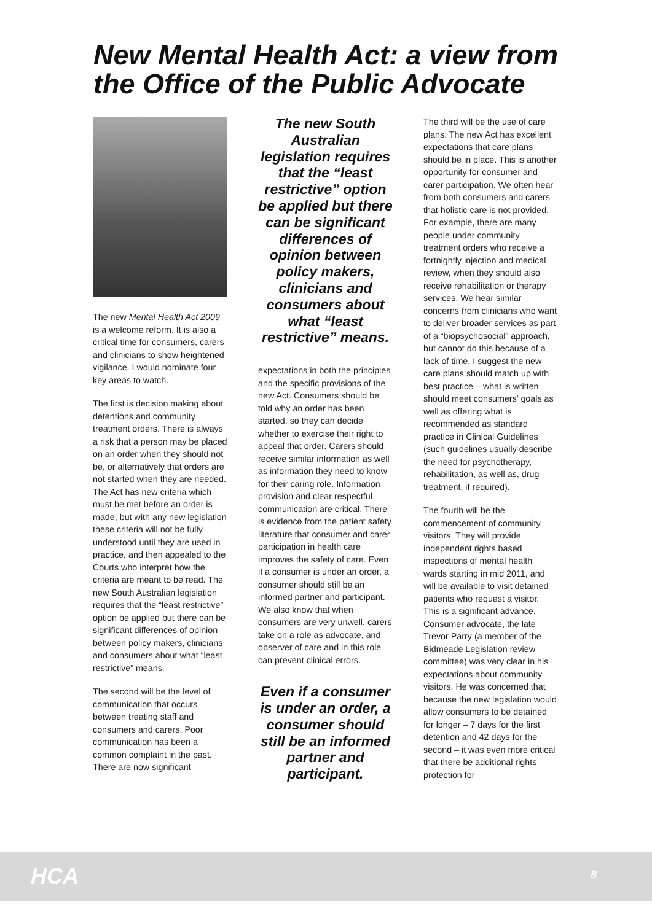New Mental Health Act: a view from the Office of the Public Advocate
The new Mental Health Act 2009 is a welcome reform. It is also a critical time for consumers, carers and clinicians to show heightened vigilance. I would nominate four key areas to watch.
The first is decision making about detentions and community treatment orders. There is always a risk that a person may be placed on an order when they should not be, or alternatively that orders are not started when they are needed. The Act has new criteria which must be met before an order is made, but with any new legislation these criteria will not be fully understood until they are used in practice, and then appealed to the Courts who interpret how the criteria are meant to be read. The new South Australian legislation requires that the “least restrictive” option be applied but there can be significant differences of opinion between policy makers, clinicians and consumers about what “least restrictive” means.
The second will be the level of communication that occurs between treating staff and consumers and carers. Poor communication has been a common complaint in the past. There are now significant
The new South Australian legislation requires that the “least restrictive” option be applied but there can be significant differences of opinion between policy makers, clinicians and consumers about what “least restrictive” means.
expectations in both the principles and the specific provisions of the new Act. Consumers should be told why an order has been started, so they can decide whether to exercise their right to appeal that order. Carers should receive similar information as well as information they need to know for their caring role. Information provision and clear respectful communication are critical. There is evidence from the patient safety literature that consumer and carer participation in health care improves the safety of care. Even if a consumer is under an order, a consumer should still be an informed partner and participant. We also know that when consumers are very unwell, carers take on a role as advocate, and observer of care and in this role can prevent clinical errors.
Even if a consumer is under an order, a consumer should still be an informed partner and participant.
The third will be the use of care plans. The new Act has excellent expectations that care plans should be in place. This is another opportunity for consumer and carer participation. We often hear from both consumers and carers that holistic care is not provided. For example, there are many people under community treatment orders who receive a fortnightly injection and medical review, when they should also receive rehabilitation or therapy services. We hear similar concerns from clinicians who want to deliver broader services as part of a “biopsychosocial” approach, but cannot do this because of a lack of time. I suggest the new care plans should match up with best practice – what is written should meet consumers’ goals as well as offering what is recommended as standard practice in Clinical Guidelines (such guidelines usually describe the need for psychotherapy, rehabilitation, as well as, drug treatment, if required).
The fourth will be the commencement of community visitors. They will provide independent rights based inspections of mental health wards starting in mid 2011, and will be available to visit detained patients who request a visitor. This is a significant advance. Consumer advocate, the late Trevor Parry (a member of the Bidmeade Legislation review committee) was very clear in his expectations about community visitors. He was concerned that because the new legislation would allow consumers to be detained for longer – 7 days for the first detention and 42 days for the second – it was even more critical that there be additional rights protection for
HCA 8